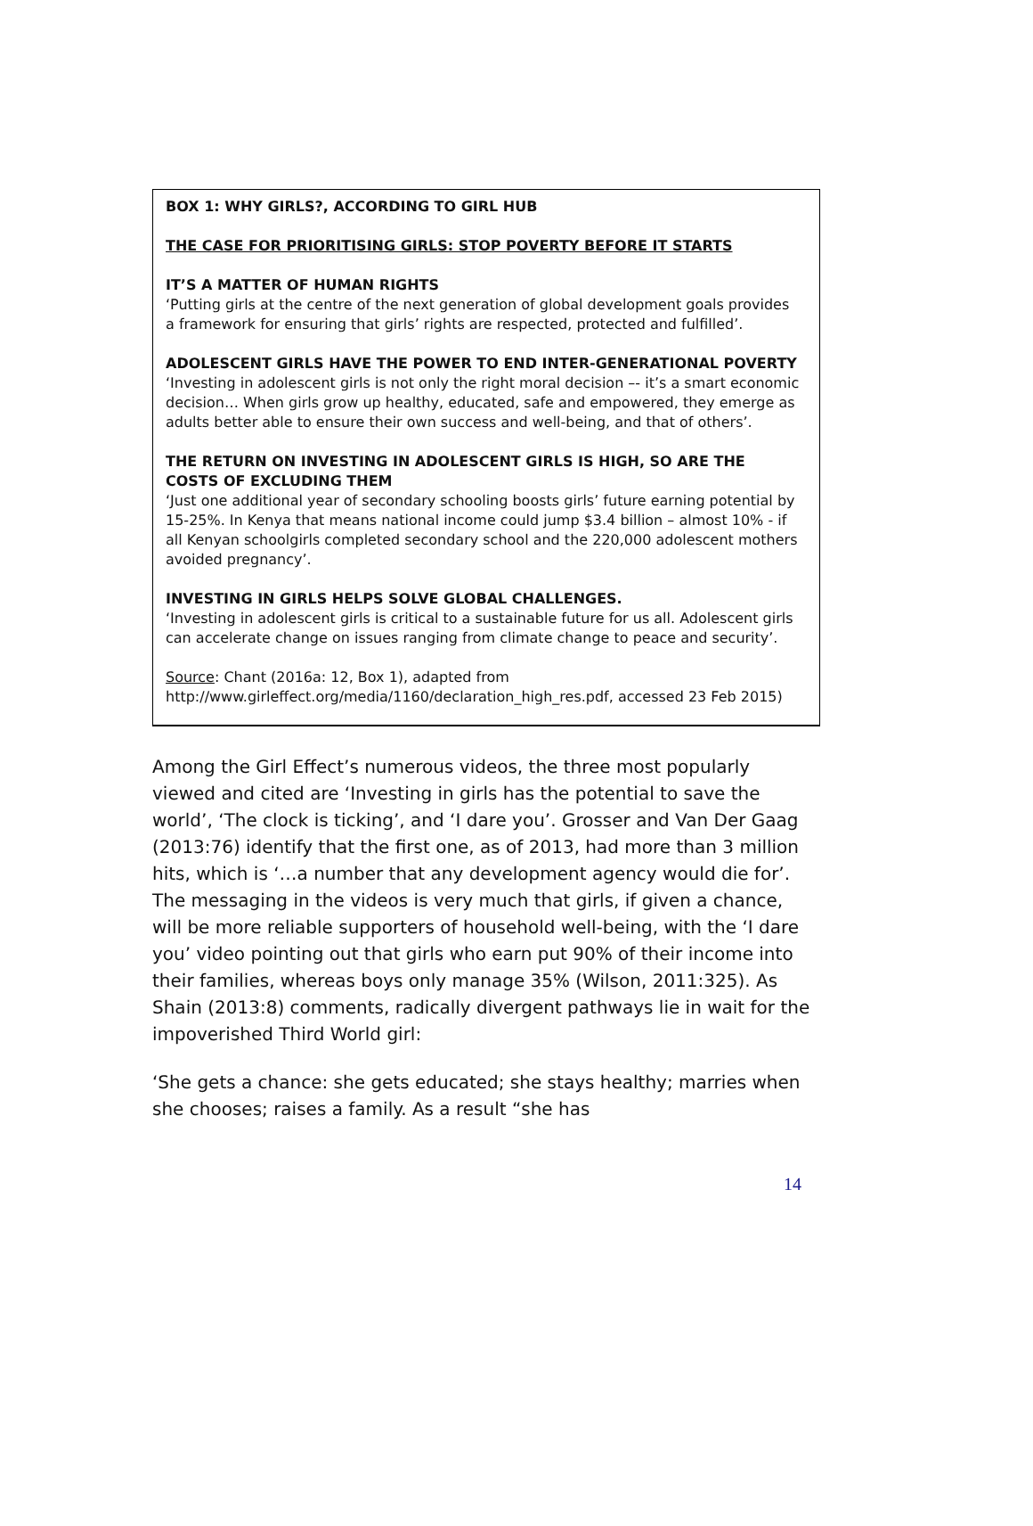BOX 1: WHY GIRLS?, ACCORDING TO GIRL HUB
THE CASE FOR PRIORITISING GIRLS: STOP POVERTY BEFORE IT STARTS
IT’S A MATTER OF HUMAN RIGHTS
‘Putting girls at the centre of the next generation of global development goals provides a framework for ensuring that girls’ rights are respected, protected and fulfilled’.
ADOLESCENT GIRLS HAVE THE POWER TO END INTER-GENERATIONAL POVERTY
‘Investing in adolescent girls is not only the right moral decision –- it’s a smart economic decision… When girls grow up healthy, educated, safe and empowered, they emerge as adults better able to ensure their own success and well-being, and that of others’.
THE RETURN ON INVESTING IN ADOLESCENT GIRLS IS HIGH, SO ARE THE COSTS OF EXCLUDING THEM
‘Just one additional year of secondary schooling boosts girls’ future earning potential by 15-25%. In Kenya that means national income could jump $3.4 billion – almost 10% - if all Kenyan schoolgirls completed secondary school and the 220,000 adolescent mothers avoided pregnancy’.
INVESTING IN GIRLS HELPS SOLVE GLOBAL CHALLENGES.
‘Investing in adolescent girls is critical to a sustainable future for us all. Adolescent girls can accelerate change on issues ranging from climate change to peace and security’.
Source: Chant (2016a: 12, Box 1), adapted from http://www.girleffect.org/media/1160/declaration_high_res.pdf, accessed 23 Feb 2015)
Among the Girl Effect’s numerous videos, the three most popularly viewed and cited are ‘Investing in girls has the potential to save the world’, ‘The clock is ticking’, and ‘I dare you’. Grosser and Van Der Gaag (2013:76) identify that the first one, as of 2013, had more than 3 million hits, which is ‘…a number that any development agency would die for’. The messaging in the videos is very much that girls, if given a chance, will be more reliable supporters of household well-being, with the ‘I dare you’ video pointing out that girls who earn put 90% of their income into their families, whereas boys only manage 35% (Wilson, 2011:325). As Shain (2013:8) comments, radically divergent pathways lie in wait for the impoverished Third World girl:
‘She gets a chance: she gets educated; she stays healthy; marries when she chooses; raises a family. As a result “she has
14